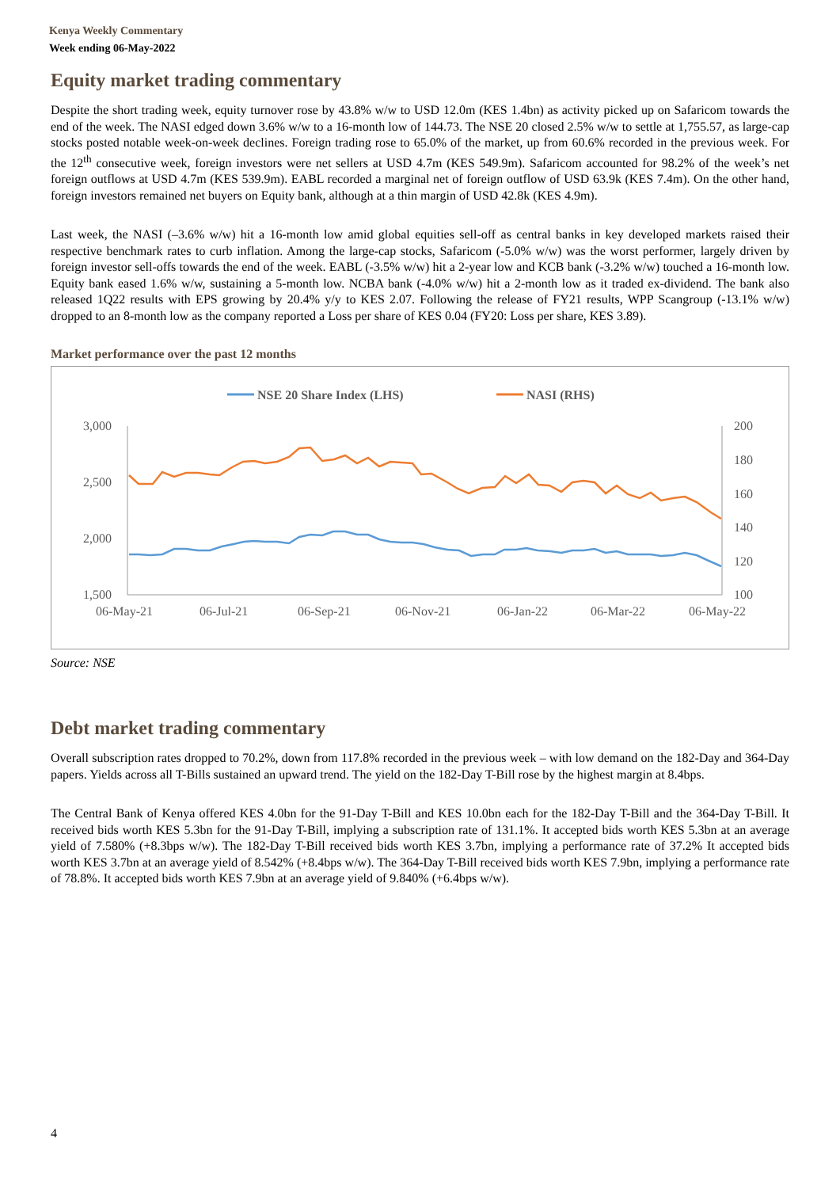Kenya Weekly Commentary
Week ending 06-May-2022
Equity market trading commentary
Despite the short trading week, equity turnover rose by 43.8% w/w to USD 12.0m (KES 1.4bn) as activity picked up on Safaricom towards the end of the week. The NASI edged down 3.6% w/w to a 16-month low of 144.73. The NSE 20 closed 2.5% w/w to settle at 1,755.57, as large-cap stocks posted notable week-on-week declines. Foreign trading rose to 65.0% of the market, up from 60.6% recorded in the previous week. For the 12<sup>th</sup> consecutive week, foreign investors were net sellers at USD 4.7m (KES 549.9m). Safaricom accounted for 98.2% of the week’s net foreign outflows at USD 4.7m (KES 539.9m). EABL recorded a marginal net of foreign outflow of USD 63.9k (KES 7.4m). On the other hand, foreign investors remained net buyers on Equity bank, although at a thin margin of USD 42.8k (KES 4.9m).
Last week, the NASI (–3.6% w/w) hit a 16-month low amid global equities sell-off as central banks in key developed markets raised their respective benchmark rates to curb inflation. Among the large-cap stocks, Safaricom (-5.0% w/w) was the worst performer, largely driven by foreign investor sell-offs towards the end of the week. EABL (-3.5% w/w) hit a 2-year low and KCB bank (-3.2% w/w) touched a 16-month low. Equity bank eased 1.6% w/w, sustaining a 5-month low. NCBA bank (-4.0% w/w) hit a 2-month low as it traded ex-dividend. The bank also released 1Q22 results with EPS growing by 20.4% y/y to KES 2.07. Following the release of FY21 results, WPP Scangroup (-13.1% w/w) dropped to an 8-month low as the company reported a Loss per share of KES 0.04 (FY20: Loss per share, KES 3.89).
Market performance over the past 12 months
NSE 20 Share Index (LHS)
NASI (RHS)
3,000
2,500
2,000
1,500
200
180
160
140
120
100
06-May-21
06-Jul-21
06-Sep-21
06-Nov-21
06-Jan-22
06-Mar-22
06-May-22
Source: NSE
Debt market trading commentary
Overall subscription rates dropped to 70.2%, down from 117.8% recorded in the previous week – with low demand on the 182-Day and 364-Day papers. Yields across all T-Bills sustained an upward trend. The yield on the 182-Day T-Bill rose by the highest margin at 8.4bps.
The Central Bank of Kenya offered KES 4.0bn for the 91-Day T-Bill and KES 10.0bn each for the 182-Day T-Bill and the 364-Day T-Bill. It received bids worth KES 5.3bn for the 91-Day T-Bill, implying a subscription rate of 131.1%. It accepted bids worth KES 5.3bn at an average yield of 7.580% (+8.3bps w/w). The 182-Day T-Bill received bids worth KES 3.7bn, implying a performance rate of 37.2% It accepted bids worth KES 3.7bn at an average yield of 8.542% (+8.4bps w/w). The 364-Day T-Bill received bids worth KES 7.9bn, implying a performance rate of 78.8%. It accepted bids worth KES 7.9bn at an average yield of 9.840% (+6.4bps w/w).
4